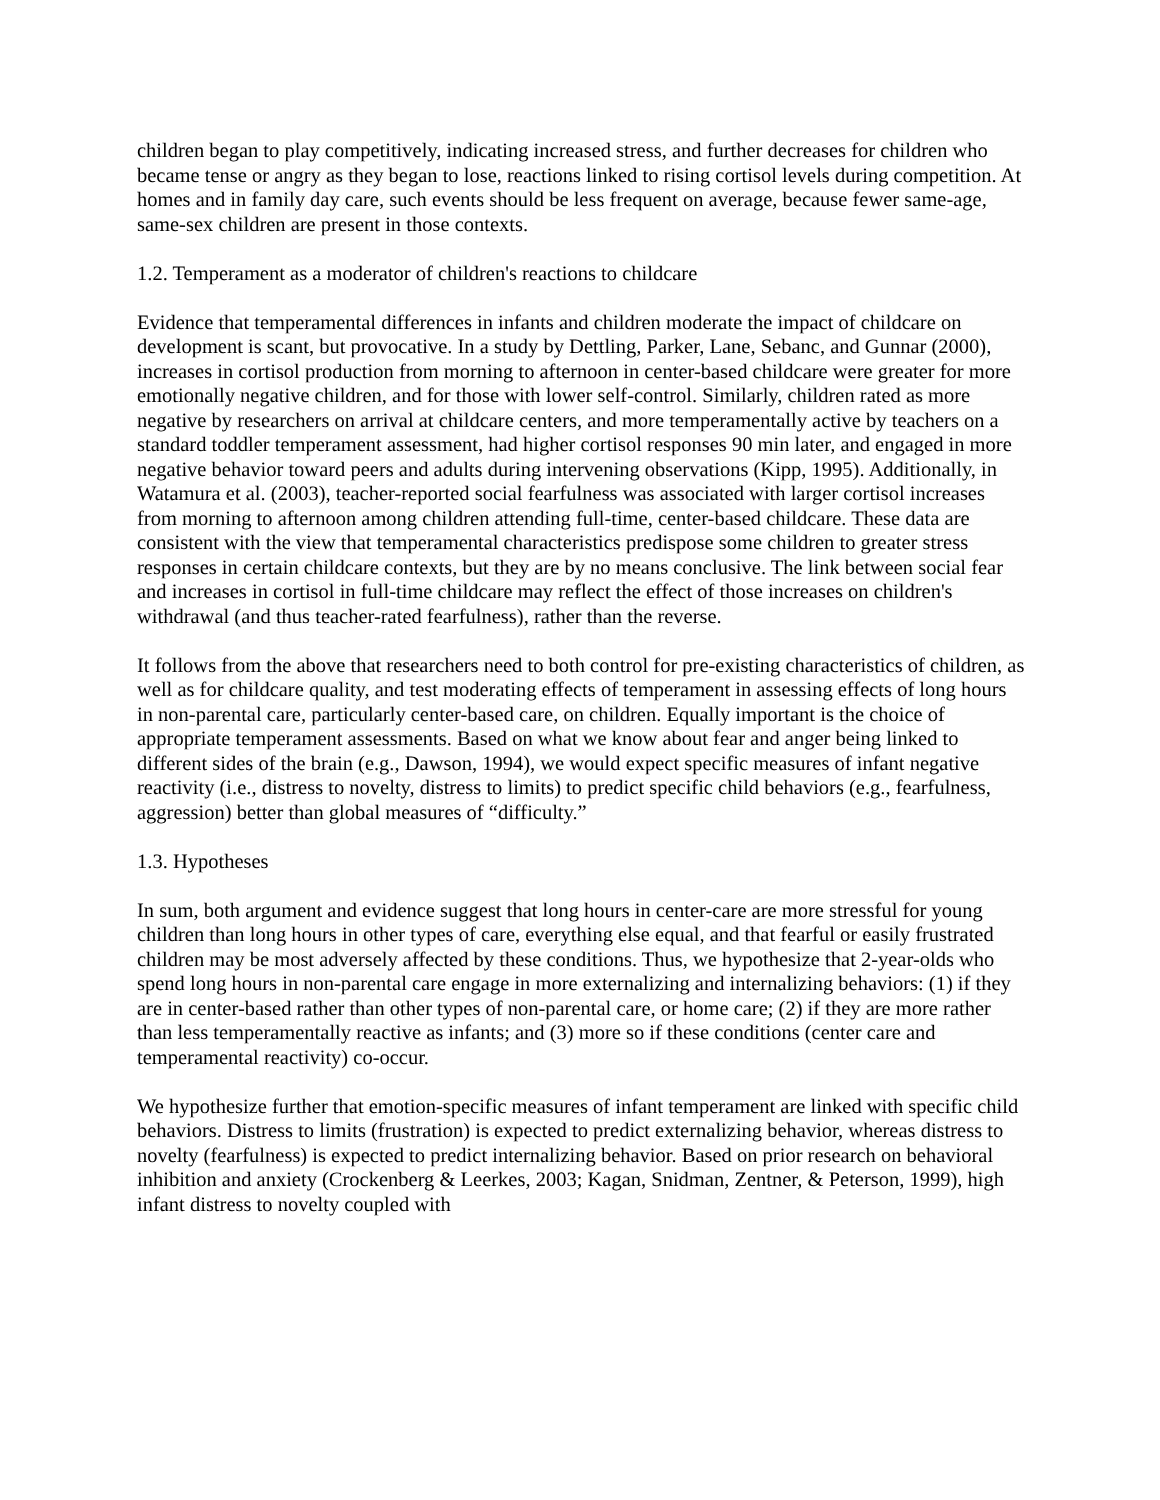children began to play competitively, indicating increased stress, and further decreases for children who became tense or angry as they began to lose, reactions linked to rising cortisol levels during competition. At homes and in family day care, such events should be less frequent on average, because fewer same-age, same-sex children are present in those contexts.
1.2. Temperament as a moderator of children's reactions to childcare
Evidence that temperamental differences in infants and children moderate the impact of childcare on development is scant, but provocative. In a study by Dettling, Parker, Lane, Sebanc, and Gunnar (2000), increases in cortisol production from morning to afternoon in center-based childcare were greater for more emotionally negative children, and for those with lower self-control. Similarly, children rated as more negative by researchers on arrival at childcare centers, and more temperamentally active by teachers on a standard toddler temperament assessment, had higher cortisol responses 90 min later, and engaged in more negative behavior toward peers and adults during intervening observations (Kipp, 1995). Additionally, in Watamura et al. (2003), teacher-reported social fearfulness was associated with larger cortisol increases from morning to afternoon among children attending full-time, center-based childcare. These data are consistent with the view that temperamental characteristics predispose some children to greater stress responses in certain childcare contexts, but they are by no means conclusive. The link between social fear and increases in cortisol in full-time childcare may reflect the effect of those increases on children's withdrawal (and thus teacher-rated fearfulness), rather than the reverse.
It follows from the above that researchers need to both control for pre-existing characteristics of children, as well as for childcare quality, and test moderating effects of temperament in assessing effects of long hours in non-parental care, particularly center-based care, on children. Equally important is the choice of appropriate temperament assessments. Based on what we know about fear and anger being linked to different sides of the brain (e.g., Dawson, 1994), we would expect specific measures of infant negative reactivity (i.e., distress to novelty, distress to limits) to predict specific child behaviors (e.g., fearfulness, aggression) better than global measures of “difficulty.”
1.3. Hypotheses
In sum, both argument and evidence suggest that long hours in center-care are more stressful for young children than long hours in other types of care, everything else equal, and that fearful or easily frustrated children may be most adversely affected by these conditions. Thus, we hypothesize that 2-year-olds who spend long hours in non-parental care engage in more externalizing and internalizing behaviors: (1) if they are in center-based rather than other types of non-parental care, or home care; (2) if they are more rather than less temperamentally reactive as infants; and (3) more so if these conditions (center care and temperamental reactivity) co-occur.
We hypothesize further that emotion-specific measures of infant temperament are linked with specific child behaviors. Distress to limits (frustration) is expected to predict externalizing behavior, whereas distress to novelty (fearfulness) is expected to predict internalizing behavior. Based on prior research on behavioral inhibition and anxiety (Crockenberg & Leerkes, 2003; Kagan, Snidman, Zentner, & Peterson, 1999), high infant distress to novelty coupled with